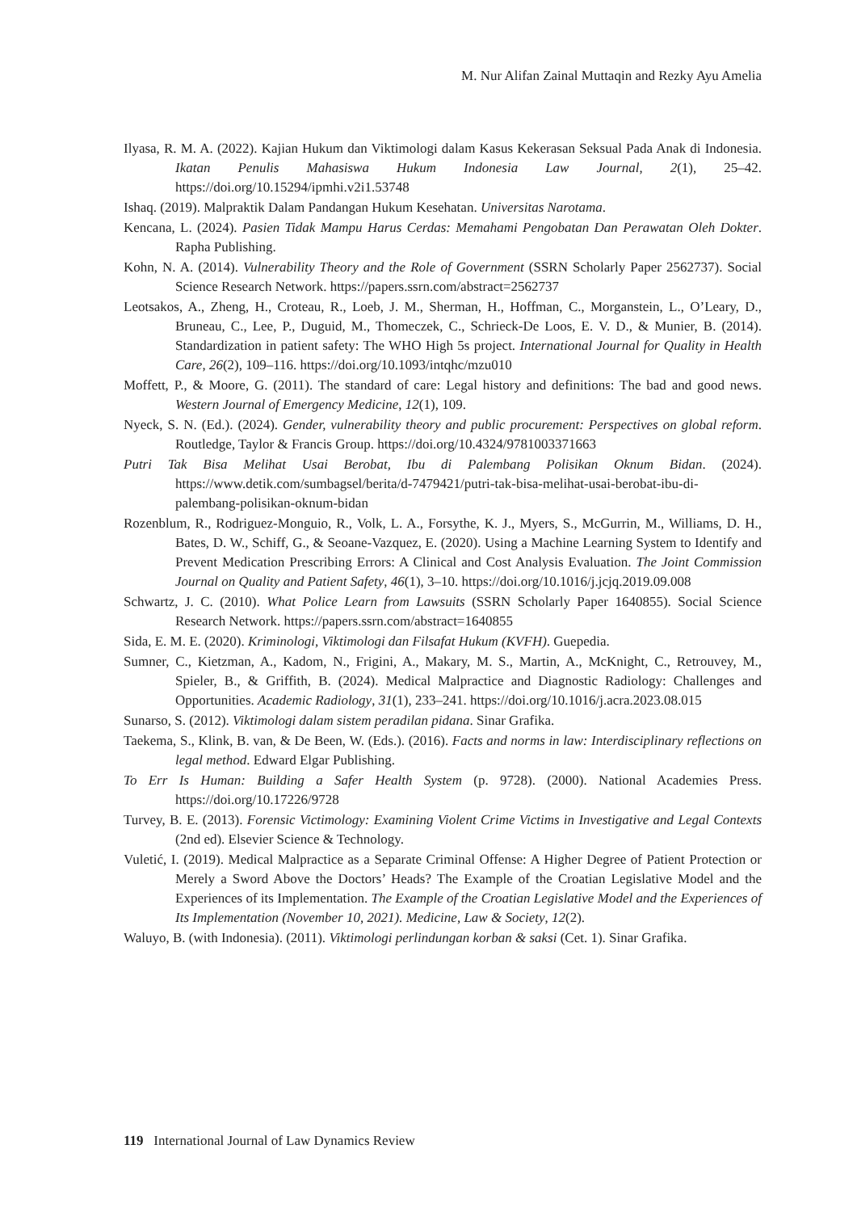M. Nur Alifan Zainal Muttaqin and Rezky Ayu Amelia
Ilyasa, R. M. A. (2022). Kajian Hukum dan Viktimologi dalam Kasus Kekerasan Seksual Pada Anak di Indonesia. Ikatan Penulis Mahasiswa Hukum Indonesia Law Journal, 2(1), 25–42. https://doi.org/10.15294/ipmhi.v2i1.53748
Ishaq. (2019). Malpraktik Dalam Pandangan Hukum Kesehatan. Universitas Narotama.
Kencana, L. (2024). Pasien Tidak Mampu Harus Cerdas: Memahami Pengobatan Dan Perawatan Oleh Dokter. Rapha Publishing.
Kohn, N. A. (2014). Vulnerability Theory and the Role of Government (SSRN Scholarly Paper 2562737). Social Science Research Network. https://papers.ssrn.com/abstract=2562737
Leotsakos, A., Zheng, H., Croteau, R., Loeb, J. M., Sherman, H., Hoffman, C., Morganstein, L., O’Leary, D., Bruneau, C., Lee, P., Duguid, M., Thomeczek, C., Schrieck-De Loos, E. V. D., & Munier, B. (2014). Standardization in patient safety: The WHO High 5s project. International Journal for Quality in Health Care, 26(2), 109–116. https://doi.org/10.1093/intqhc/mzu010
Moffett, P., & Moore, G. (2011). The standard of care: Legal history and definitions: The bad and good news. Western Journal of Emergency Medicine, 12(1), 109.
Nyeck, S. N. (Ed.). (2024). Gender, vulnerability theory and public procurement: Perspectives on global reform. Routledge, Taylor & Francis Group. https://doi.org/10.4324/9781003371663
Putri Tak Bisa Melihat Usai Berobat, Ibu di Palembang Polisikan Oknum Bidan. (2024). https://www.detik.com/sumbagsel/berita/d-7479421/putri-tak-bisa-melihat-usai-berobat-ibu-di-palembang-polisikan-oknum-bidan
Rozenblum, R., Rodriguez-Monguio, R., Volk, L. A., Forsythe, K. J., Myers, S., McGurrin, M., Williams, D. H., Bates, D. W., Schiff, G., & Seoane-Vazquez, E. (2020). Using a Machine Learning System to Identify and Prevent Medication Prescribing Errors: A Clinical and Cost Analysis Evaluation. The Joint Commission Journal on Quality and Patient Safety, 46(1), 3–10. https://doi.org/10.1016/j.jcjq.2019.09.008
Schwartz, J. C. (2010). What Police Learn from Lawsuits (SSRN Scholarly Paper 1640855). Social Science Research Network. https://papers.ssrn.com/abstract=1640855
Sida, E. M. E. (2020). Kriminologi, Viktimologi dan Filsafat Hukum (KVFH). Guepedia.
Sumner, C., Kietzman, A., Kadom, N., Frigini, A., Makary, M. S., Martin, A., McKnight, C., Retrouvey, M., Spieler, B., & Griffith, B. (2024). Medical Malpractice and Diagnostic Radiology: Challenges and Opportunities. Academic Radiology, 31(1), 233–241. https://doi.org/10.1016/j.acra.2023.08.015
Sunarso, S. (2012). Viktimologi dalam sistem peradilan pidana. Sinar Grafika.
Taekema, S., Klink, B. van, & De Been, W. (Eds.). (2016). Facts and norms in law: Interdisciplinary reflections on legal method. Edward Elgar Publishing.
To Err Is Human: Building a Safer Health System (p. 9728). (2000). National Academies Press. https://doi.org/10.17226/9728
Turvey, B. E. (2013). Forensic Victimology: Examining Violent Crime Victims in Investigative and Legal Contexts (2nd ed). Elsevier Science & Technology.
Vuletić, I. (2019). Medical Malpractice as a Separate Criminal Offense: A Higher Degree of Patient Protection or Merely a Sword Above the Doctors’ Heads? The Example of the Croatian Legislative Model and the Experiences of its Implementation. The Example of the Croatian Legislative Model and the Experiences of Its Implementation (November 10, 2021). Medicine, Law & Society, 12(2).
Waluyo, B. (with Indonesia). (2011). Viktimologi perlindungan korban & saksi (Cet. 1). Sinar Grafika.
119 International Journal of Law Dynamics Review